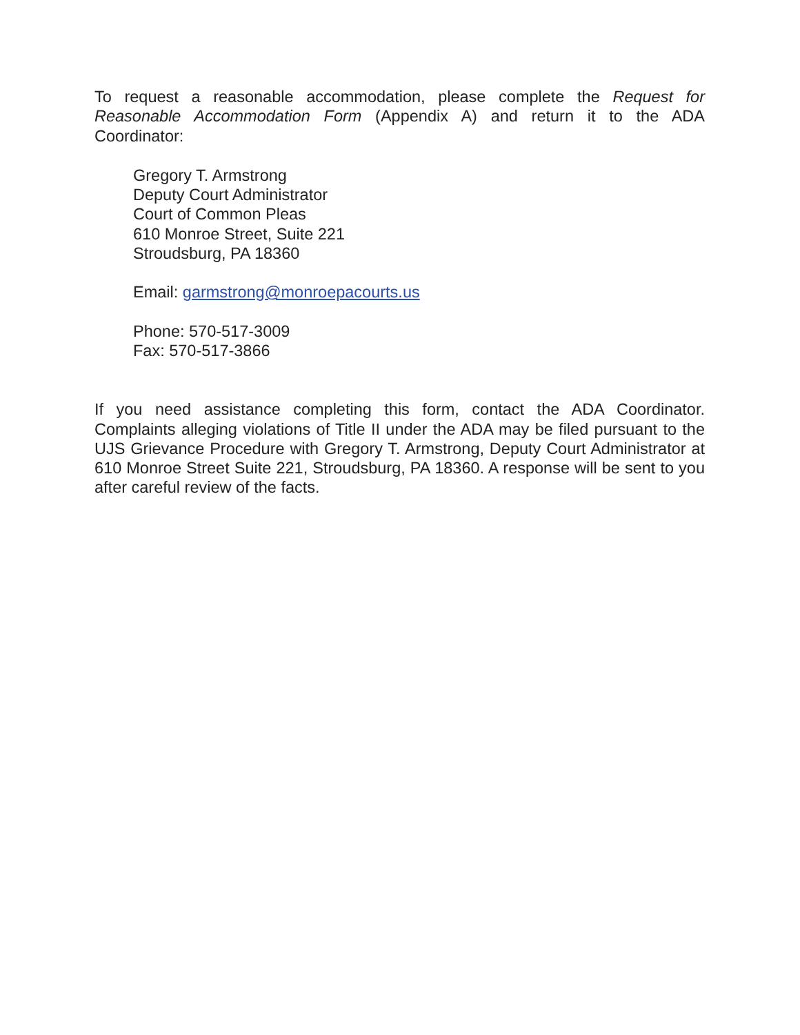To request a reasonable accommodation, please complete the Request for Reasonable Accommodation Form (Appendix A) and return it to the ADA Coordinator:
Gregory T. Armstrong
Deputy Court Administrator
Court of Common Pleas
610 Monroe Street, Suite 221
Stroudsburg, PA 18360
Email: garmstrong@monroepacourts.us
Phone: 570-517-3009
Fax: 570-517-3866
If you need assistance completing this form, contact the ADA Coordinator. Complaints alleging violations of Title II under the ADA may be filed pursuant to the UJS Grievance Procedure with Gregory T. Armstrong, Deputy Court Administrator at 610 Monroe Street Suite 221, Stroudsburg, PA 18360. A response will be sent to you after careful review of the facts.